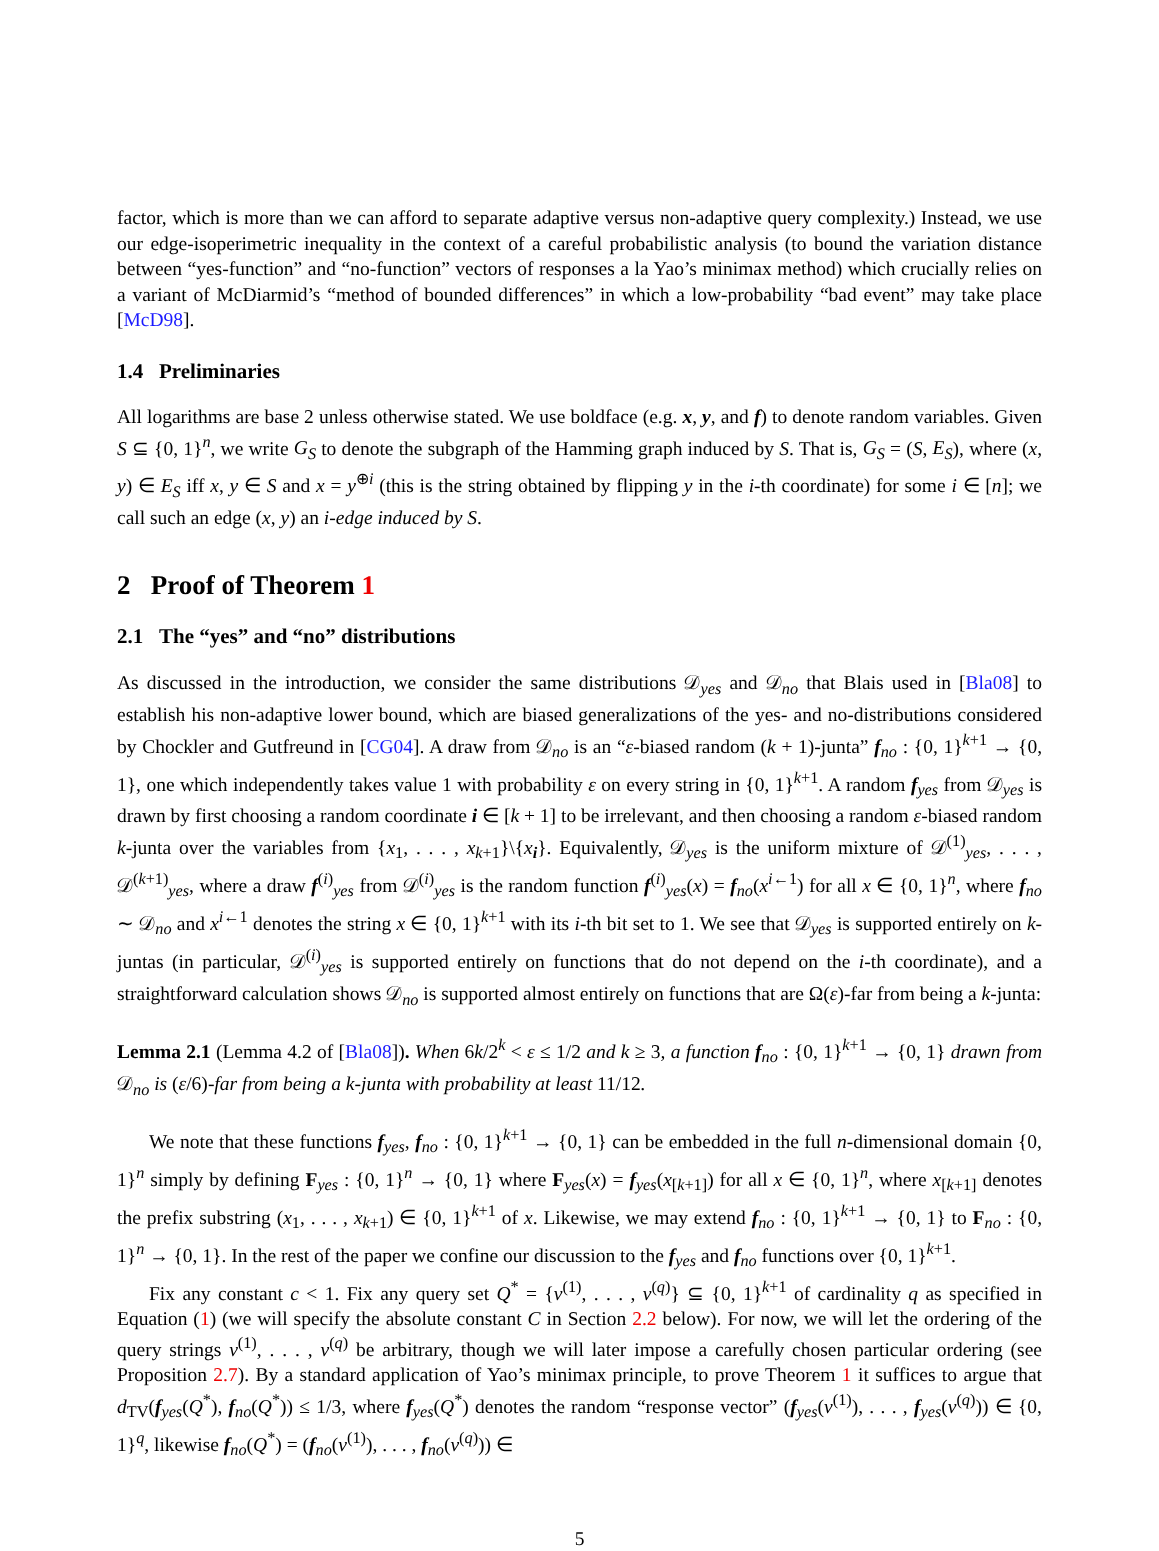factor, which is more than we can afford to separate adaptive versus non-adaptive query complexity.) Instead, we use our edge-isoperimetric inequality in the context of a careful probabilistic analysis (to bound the variation distance between “yes-function” and “no-function” vectors of responses a la Yao’s minimax method) which crucially relies on a variant of McDiarmid’s “method of bounded differences” in which a low-probability “bad event” may take place [McD98].
1.4 Preliminaries
All logarithms are base 2 unless otherwise stated. We use boldface (e.g. x, y, and f) to denote random variables. Given S ⊆ {0, 1}<sup>n</sup>, we write G<sub>S</sub> to denote the subgraph of the Hamming graph induced by S. That is, G<sub>S</sub> = (S, E<sub>S</sub>), where (x, y) ∈ E<sub>S</sub> iff x, y ∈ S and x = y<sup>⊕i</sup> (this is the string obtained by flipping y in the i-th coordinate) for some i ∈ [n]; we call such an edge (x, y) an i-edge induced by S.
2 Proof of Theorem 1
2.1 The “yes” and “no” distributions
As discussed in the introduction, we consider the same distributions 𝒟<sub>yes</sub> and 𝒟<sub>no</sub> that Blais used in [Bla08] to establish his non-adaptive lower bound, which are biased generalizations of the yes- and no-distributions considered by Chockler and Gutfreund in [CG04]. A draw from 𝒟<sub>no</sub> is an “ε-biased random (k + 1)-junta” f<sub>no</sub> : {0, 1}<sup>k+1</sup> → {0, 1}, one which independently takes value 1 with probability ε on every string in {0, 1}<sup>k+1</sup>. A random f<sub>yes</sub> from 𝒟<sub>yes</sub> is drawn by first choosing a random coordinate i ∈ [k + 1] to be irrelevant, and then choosing a random ε-biased random k-junta over the variables from {x<sub>1</sub>, . . . , x<sub>k+1</sub>}\{x<sub>i</sub>}. Equivalently, 𝒟<sub>yes</sub> is the uniform mixture of 𝒟<sup>(1)</sup><sub>yes</sub>, . . . , 𝒟<sup>(k+1)</sup><sub>yes</sub>, where a draw f<sup>(i)</sup><sub>yes</sub> from 𝒟<sup>(i)</sup><sub>yes</sub> is the random function f<sup>(i)</sup><sub>yes</sub>(x) = f<sub>no</sub>(x<sup>i←1</sup>) for all x ∈ {0, 1}<sup>n</sup>, where f<sub>no</sub> ∼ 𝒟<sub>no</sub> and x<sup>i←1</sup> denotes the string x ∈ {0, 1}<sup>k+1</sup> with its i-th bit set to 1. We see that 𝒟<sub>yes</sub> is supported entirely on k-juntas (in particular, 𝒟<sup>(i)</sup><sub>yes</sub> is supported entirely on functions that do not depend on the i-th coordinate), and a straightforward calculation shows 𝒟<sub>no</sub> is supported almost entirely on functions that are Ω(ε)-far from being a k-junta:
Lemma 2.1 (Lemma 4.2 of [Bla08]). When 6k/2<sup>k</sup> < ε ≤ 1/2 and k ≥ 3, a function f<sub>no</sub> : {0, 1}<sup>k+1</sup> → {0, 1} drawn from 𝒟<sub>no</sub> is (ε/6)-far from being a k-junta with probability at least 11/12.
We note that these functions f<sub>yes</sub>, f<sub>no</sub> : {0, 1}<sup>k+1</sup> → {0, 1} can be embedded in the full n-dimensional domain {0, 1}<sup>n</sup> simply by defining F<sub>yes</sub> : {0, 1}<sup>n</sup> → {0, 1} where F<sub>yes</sub>(x) = f<sub>yes</sub>(x<sub>[k+1]</sub>) for all x ∈ {0, 1}<sup>n</sup>, where x<sub>[k+1]</sub> denotes the prefix substring (x<sub>1</sub>, . . . , x<sub>k+1</sub>) ∈ {0, 1}<sup>k+1</sup> of x. Likewise, we may extend f<sub>no</sub> : {0, 1}<sup>k+1</sup> → {0, 1} to F<sub>no</sub> : {0, 1}<sup>n</sup> → {0, 1}. In the rest of the paper we confine our discussion to the f<sub>yes</sub> and f<sub>no</sub> functions over {0, 1}<sup>k+1</sup>.
Fix any constant c < 1. Fix any query set Q<sup>*</sup> = {v<sup>(1)</sup>, . . . , v<sup>(q)</sup>} ⊆ {0, 1}<sup>k+1</sup> of cardinality q as specified in Equation (1) (we will specify the absolute constant C in Section 2.2 below). For now, we will let the ordering of the query strings v<sup>(1)</sup>, . . . , v<sup>(q)</sup> be arbitrary, though we will later impose a carefully chosen particular ordering (see Proposition 2.7). By a standard application of Yao’s minimax principle, to prove Theorem 1 it suffices to argue that d<sub>TV</sub>(f<sub>yes</sub>(Q<sup>*</sup>), f<sub>no</sub>(Q<sup>*</sup>)) ≤ 1/3, where f<sub>yes</sub>(Q<sup>*</sup>) denotes the random “response vector” (f<sub>yes</sub>(v<sup>(1)</sup>), . . . , f<sub>yes</sub>(v<sup>(q)</sup>)) ∈ {0, 1}<sup>q</sup>, likewise f<sub>no</sub>(Q<sup>*</sup>) = (f<sub>no</sub>(v<sup>(1)</sup>), . . . , f<sub>no</sub>(v<sup>(q)</sup>)) ∈
5